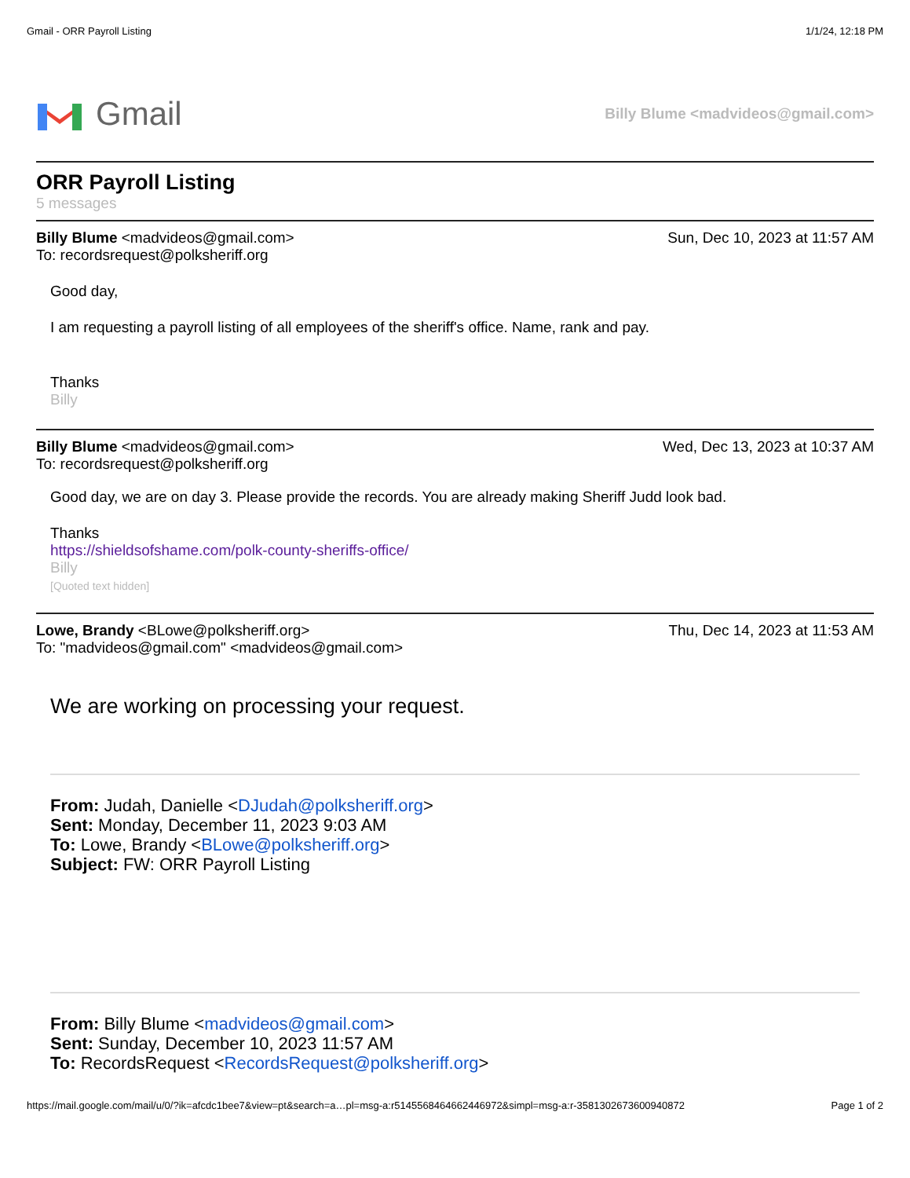Gmail - ORR Payroll Listing 1/1/24, 12:18 PM
Gmail
Billy Blume <madvideos@gmail.com>
ORR Payroll Listing
5 messages
Billy Blume <madvideos@gmail.com> Sun, Dec 10, 2023 at 11:57 AM
To: recordsrequest@polksheriff.org
Good day,
I am requesting a payroll listing of all employees of the sheriff's office. Name, rank and pay.
Thanks
Billy
Billy Blume <madvideos@gmail.com> Wed, Dec 13, 2023 at 10:37 AM
To: recordsrequest@polksheriff.org
Good day, we are on day 3. Please provide the records. You are already making Sheriff Judd look bad.
Thanks
https://shieldsofshame.com/polk-county-sheriffs-office/
Billy
[Quoted text hidden]
Lowe, Brandy <BLowe@polksheriff.org> Thu, Dec 14, 2023 at 11:53 AM
To: "madvideos@gmail.com" <madvideos@gmail.com>
We are working on processing your request.
From: Judah, Danielle <DJudah@polksheriff.org>
Sent: Monday, December 11, 2023 9:03 AM
To: Lowe, Brandy <BLowe@polksheriff.org>
Subject: FW: ORR Payroll Listing
From: Billy Blume <madvideos@gmail.com>
Sent: Sunday, December 10, 2023 11:57 AM
To: RecordsRequest <RecordsRequest@polksheriff.org>
https://mail.google.com/mail/u/0/?ik=afcdc1bee7&view=pt&search=a…pl=msg-a:r5145568464662446972&simpl=msg-a:r-3581302673600940872 Page 1 of 2